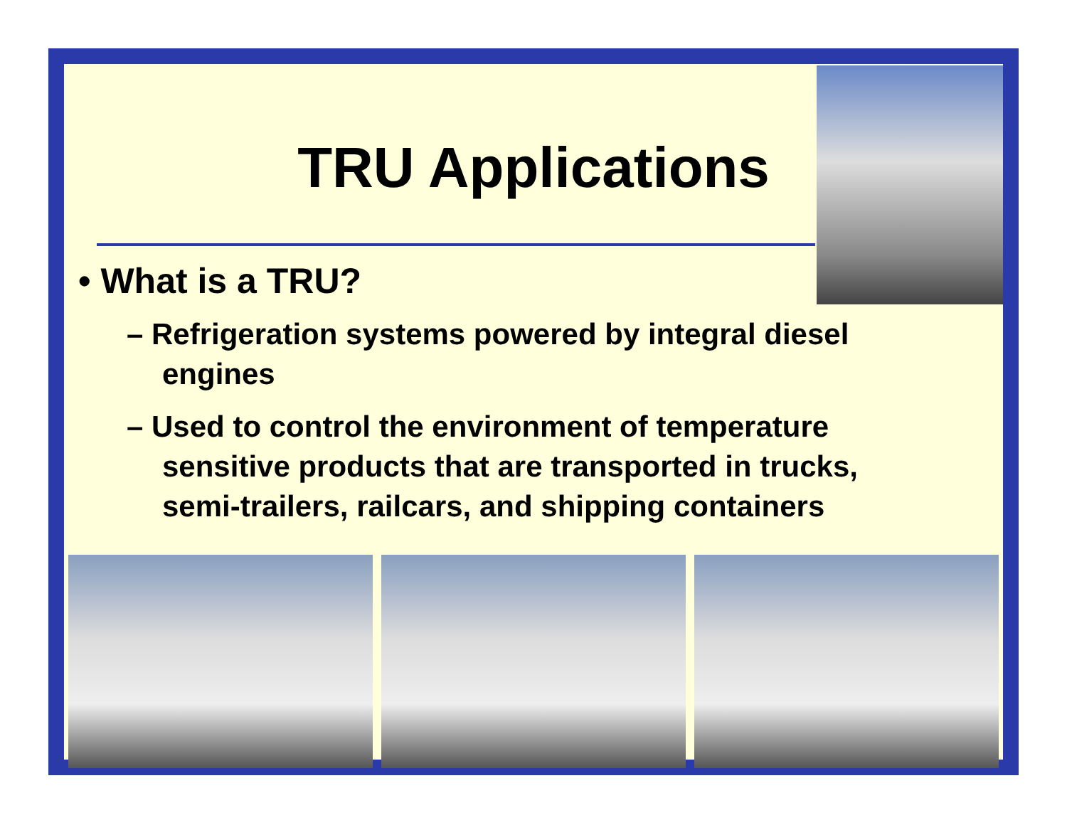TRU Applications
• What is a TRU?
– Refrigeration systems powered by integral diesel engines
– Used to control the environment of temperature sensitive products that are transported in trucks, semi-trailers, railcars, and shipping containers